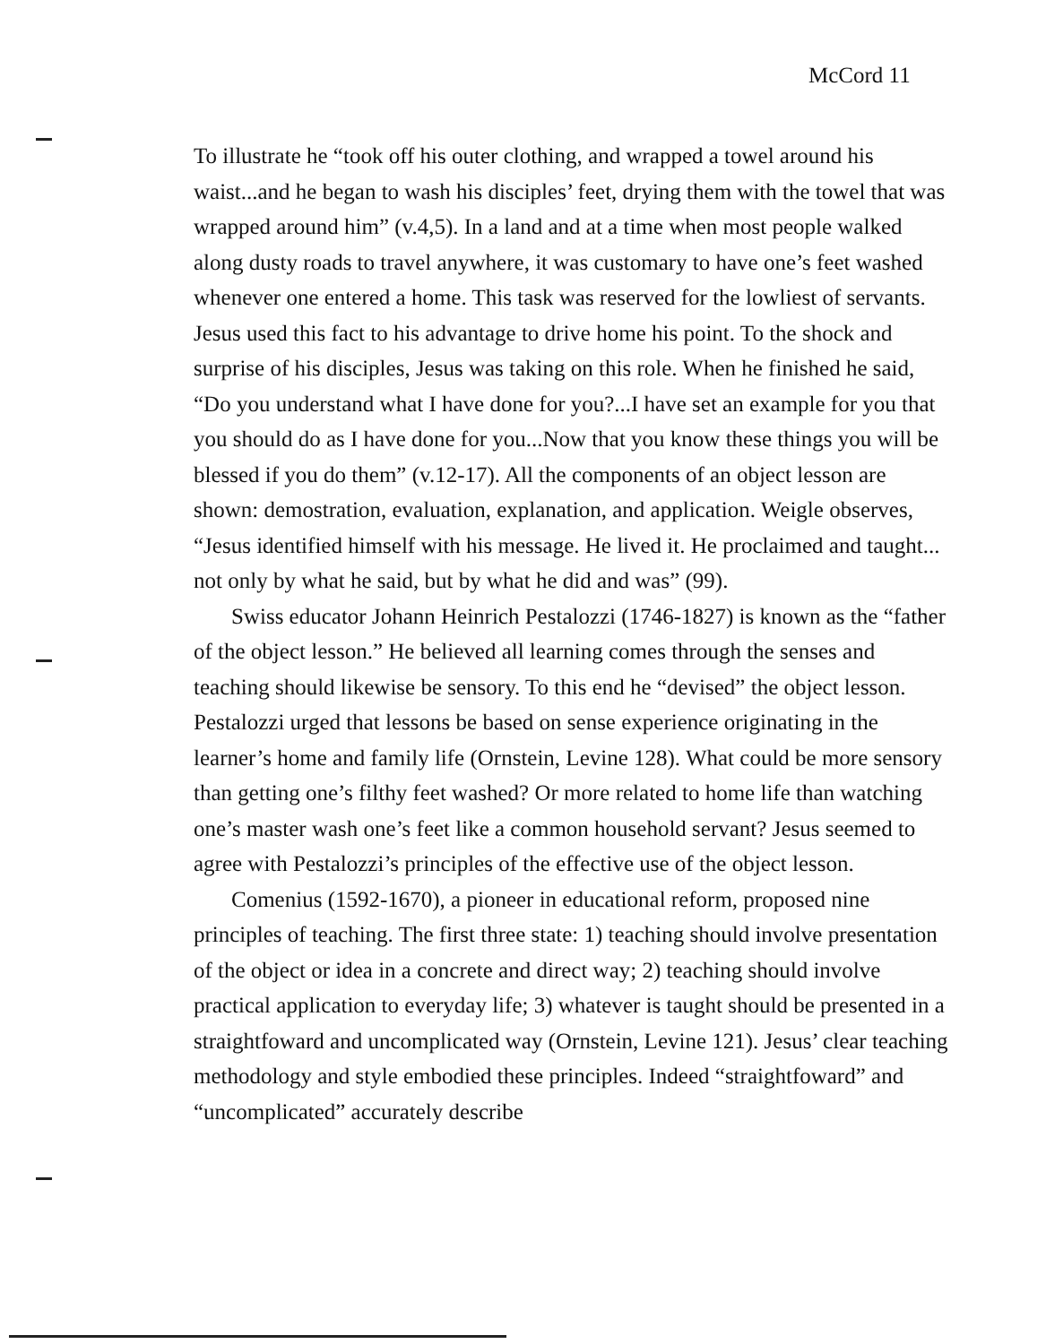McCord 11
To illustrate he “took off his outer clothing, and wrapped a towel around his waist...and he began to wash his disciples’ feet, drying them with the towel that was wrapped around him” (v.4,5). In a land and at a time when most people walked along dusty roads to travel anywhere, it was customary to have one’s feet washed whenever one entered a home. This task was reserved for the lowliest of servants. Jesus used this fact to his advantage to drive home his point. To the shock and surprise of his disciples, Jesus was taking on this role. When he finished he said, “Do you understand what I have done for you?...I have set an example for you that you should do as I have done for you...Now that you know these things you will be blessed if you do them” (v.12-17). All the components of an object lesson are shown: demostration, evaluation, explanation, and application. Weigle observes, “Jesus identified himself with his message. He lived it. He proclaimed and taught... not only by what he said, but by what he did and was” (99).
Swiss educator Johann Heinrich Pestalozzi (1746-1827) is known as the “father of the object lesson.” He believed all learning comes through the senses and teaching should likewise be sensory. To this end he “devised” the object lesson. Pestalozzi urged that lessons be based on sense experience originating in the learner’s home and family life (Ornstein, Levine 128). What could be more sensory than getting one’s filthy feet washed? Or more related to home life than watching one’s master wash one’s feet like a common household servant? Jesus seemed to agree with Pestalozzi’s principles of the effective use of the object lesson.
Comenius (1592-1670), a pioneer in educational reform, proposed nine principles of teaching. The first three state: 1) teaching should involve presentation of the object or idea in a concrete and direct way; 2) teaching should involve practical application to everyday life; 3) whatever is taught should be presented in a straightfoward and uncomplicated way (Ornstein, Levine 121). Jesus’ clear teaching methodology and style embodied these principles. Indeed “straightfoward” and “uncomplicated” accurately describe